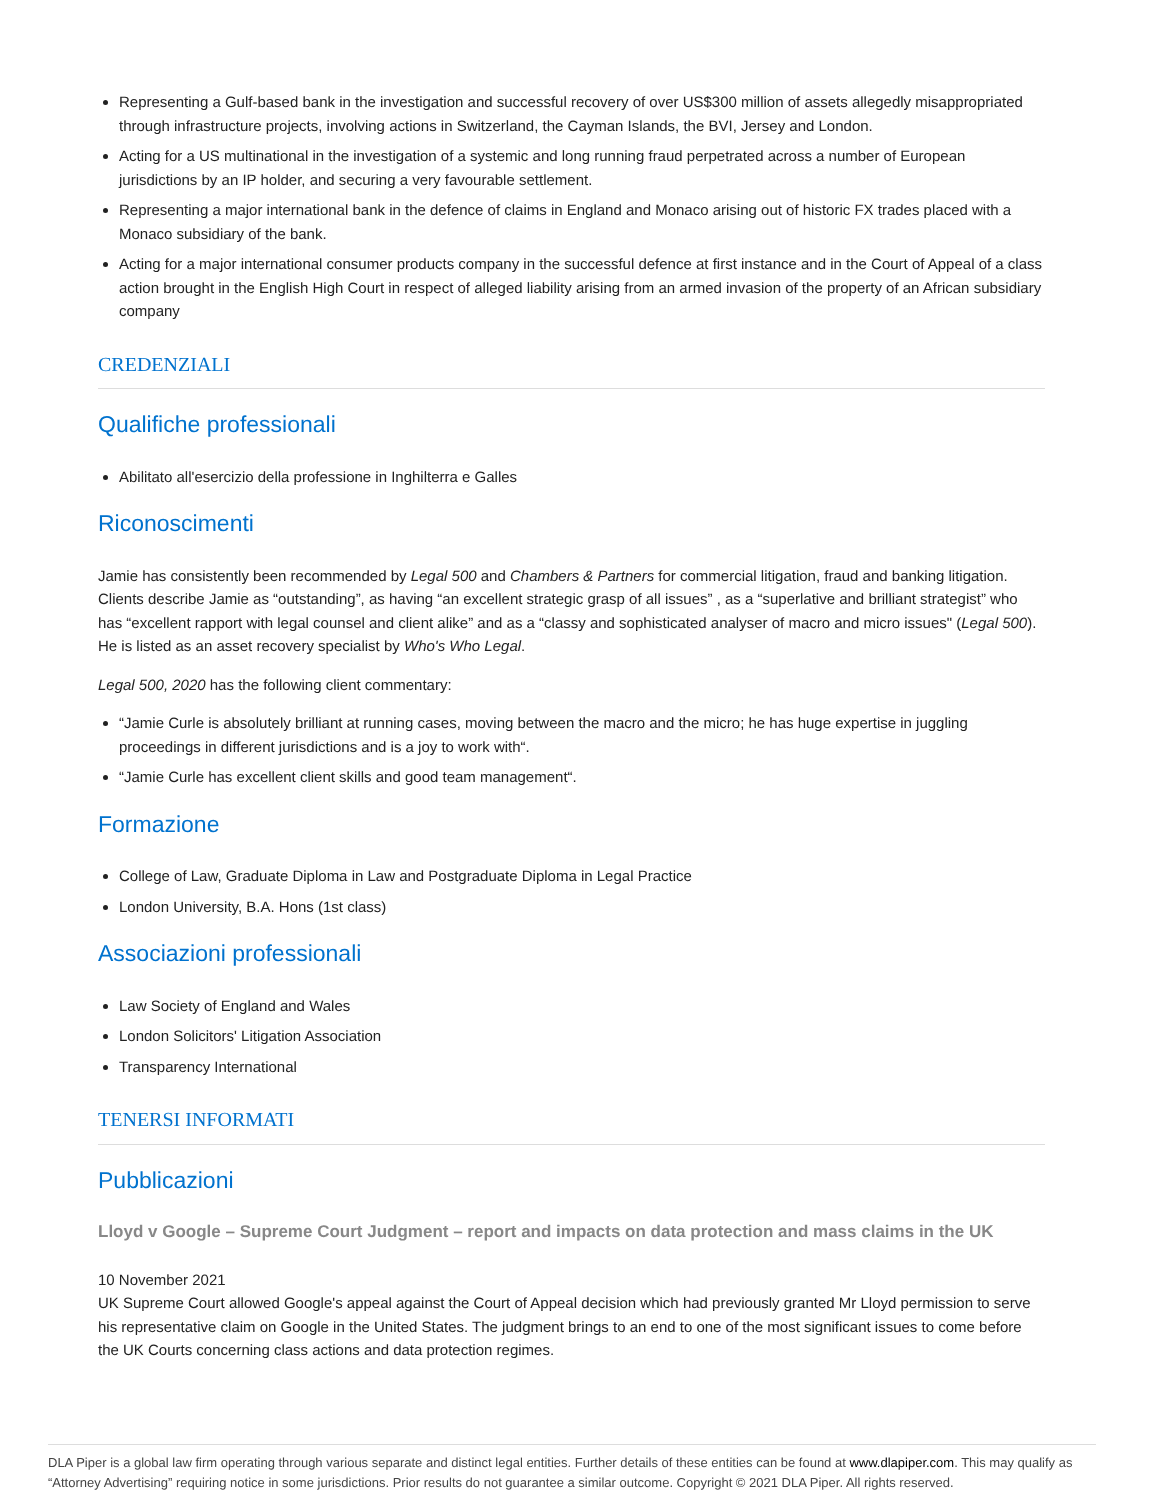Representing a Gulf-based bank in the investigation and successful recovery of over US$300 million of assets allegedly misappropriated through infrastructure projects, involving actions in Switzerland, the Cayman Islands, the BVI, Jersey and London.
Acting for a US multinational in the investigation of a systemic and long running fraud perpetrated across a number of European jurisdictions by an IP holder, and securing a very favourable settlement.
Representing a major international bank in the defence of claims in England and Monaco arising out of historic FX trades placed with a Monaco subsidiary of the bank.
Acting for a major international consumer products company in the successful defence at first instance and in the Court of Appeal of a class action brought in the English High Court in respect of alleged liability arising from an armed invasion of the property of an African subsidiary company
CREDENZIALI
Qualifiche professionali
Abilitato all'esercizio della professione in Inghilterra e Galles
Riconoscimenti
Jamie has consistently been recommended by Legal 500 and Chambers & Partners for commercial litigation, fraud and banking litigation. Clients describe Jamie as “outstanding”, as having “an excellent strategic grasp of all issues” , as a “superlative and brilliant strategist” who has “excellent rapport with legal counsel and client alike” and as a “classy and sophisticated analyser of macro and micro issues" (Legal 500). He is listed as an asset recovery specialist by Who's Who Legal.
Legal 500, 2020 has the following client commentary:
“Jamie Curle is absolutely brilliant at running cases, moving between the macro and the micro; he has huge expertise in juggling proceedings in different jurisdictions and is a joy to work with“.
“Jamie Curle has excellent client skills and good team management“.
Formazione
College of Law, Graduate Diploma in Law and Postgraduate Diploma in Legal Practice
London University, B.A. Hons (1st class)
Associazioni professionali
Law Society of England and Wales
London Solicitors' Litigation Association
Transparency International
TENERSI INFORMATI
Pubblicazioni
Lloyd v Google – Supreme Court Judgment – report and impacts on data protection and mass claims in the UK
10 November 2021
UK Supreme Court allowed Google's appeal against the Court of Appeal decision which had previously granted Mr Lloyd permission to serve his representative claim on Google in the United States. The judgment brings to an end to one of the most significant issues to come before the UK Courts concerning class actions and data protection regimes.
DLA Piper is a global law firm operating through various separate and distinct legal entities. Further details of these entities can be found at www.dlapiper.com. This may qualify as “Attorney Advertising” requiring notice in some jurisdictions. Prior results do not guarantee a similar outcome. Copyright © 2021 DLA Piper. All rights reserved.